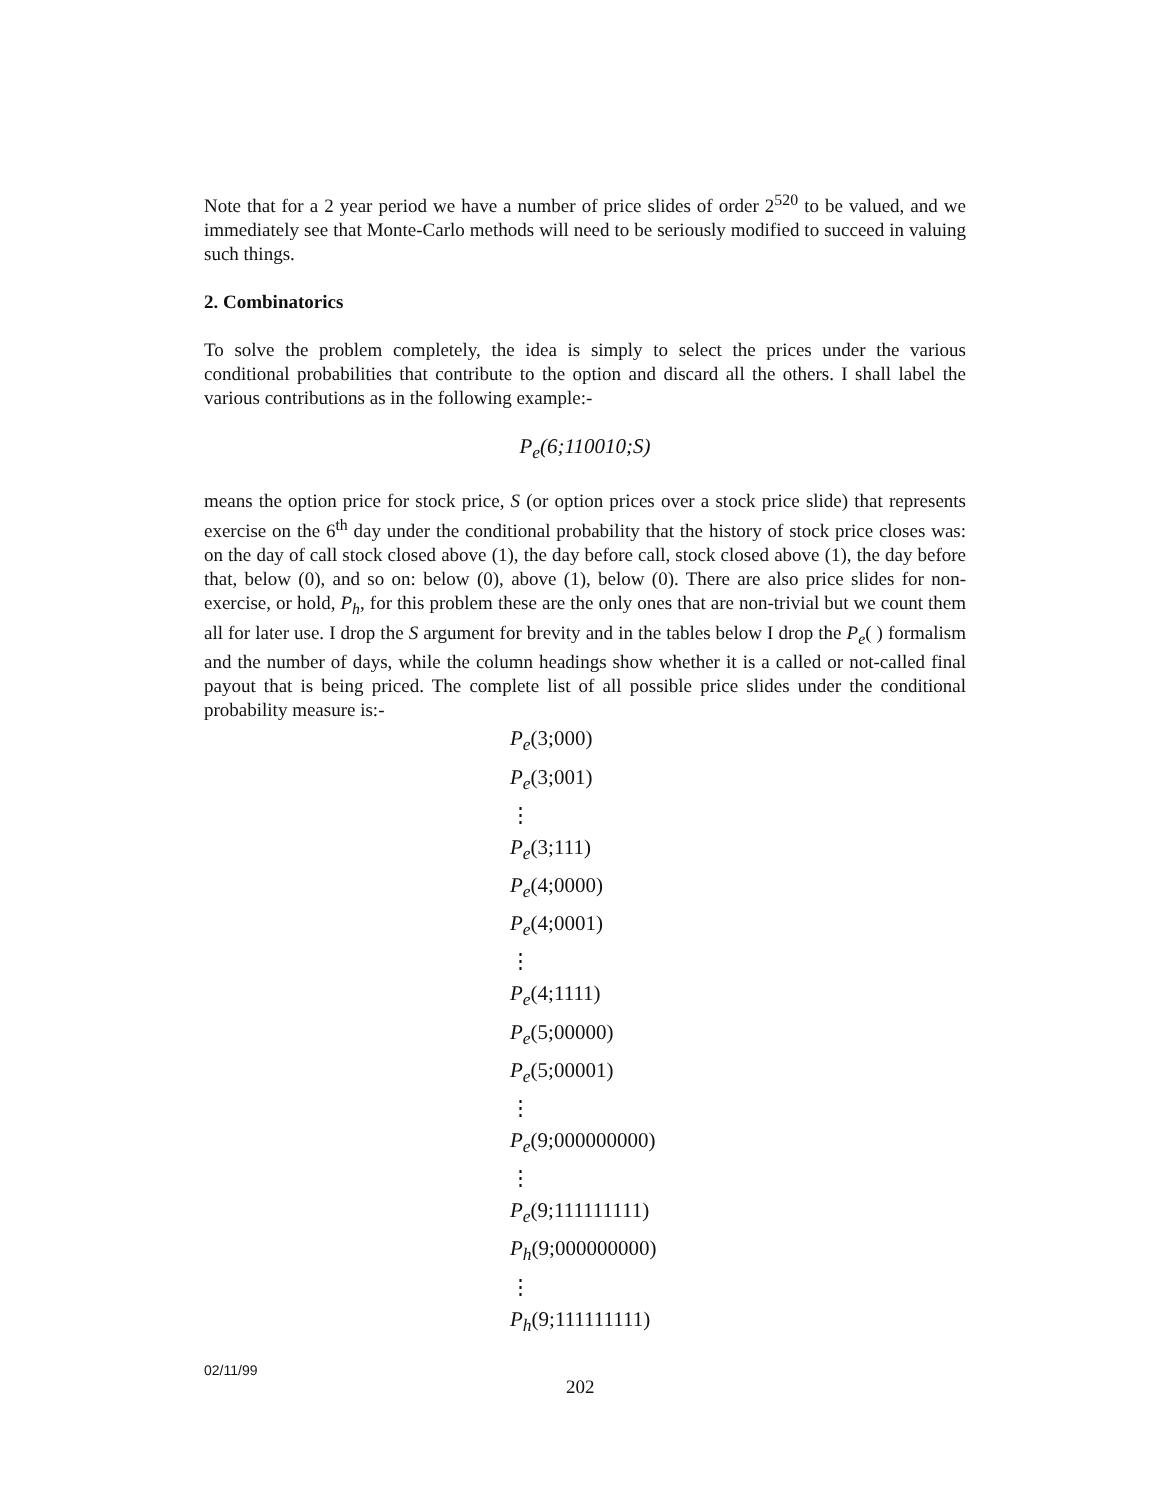Note that for a 2 year period we have a number of price slides of order 2<sup>520</sup> to be valued, and we immediately see that Monte-Carlo methods will need to be seriously modified to succeed in valuing such things.
2. Combinatorics
To solve the problem completely, the idea is simply to select the prices under the various conditional probabilities that contribute to the option and discard all the others. I shall label the various contributions as in the following example:-
P<sub>e</sub>(6;110010;S)
means the option price for stock price, S (or option prices over a stock price slide) that represents exercise on the 6<sup>th</sup> day under the conditional probability that the history of stock price closes was: on the day of call stock closed above (1), the day before call, stock closed above (1), the day before that, below (0), and so on: below (0), above (1), below (0). There are also price slides for non-exercise, or hold, P<sub>h</sub>, for this problem these are the only ones that are non-trivial but we count them all for later use. I drop the S argument for brevity and in the tables below I drop the P<sub>e</sub>( ) formalism and the number of days, while the column headings show whether it is a called or not-called final payout that is being priced. The complete list of all possible price slides under the conditional probability measure is:-
P<sub>e</sub>(3;000)
P<sub>e</sub>(3;001)
⋮
P<sub>e</sub>(3;111)
P<sub>e</sub>(4;0000)
P<sub>e</sub>(4;0001)
⋮
P<sub>e</sub>(4;1111)
P<sub>e</sub>(5;00000)
P<sub>e</sub>(5;00001)
⋮
P<sub>e</sub>(9;000000000)
⋮
P<sub>e</sub>(9;111111111)
P<sub>h</sub>(9;000000000)
⋮
P<sub>h</sub>(9;111111111)
02/11/99
202